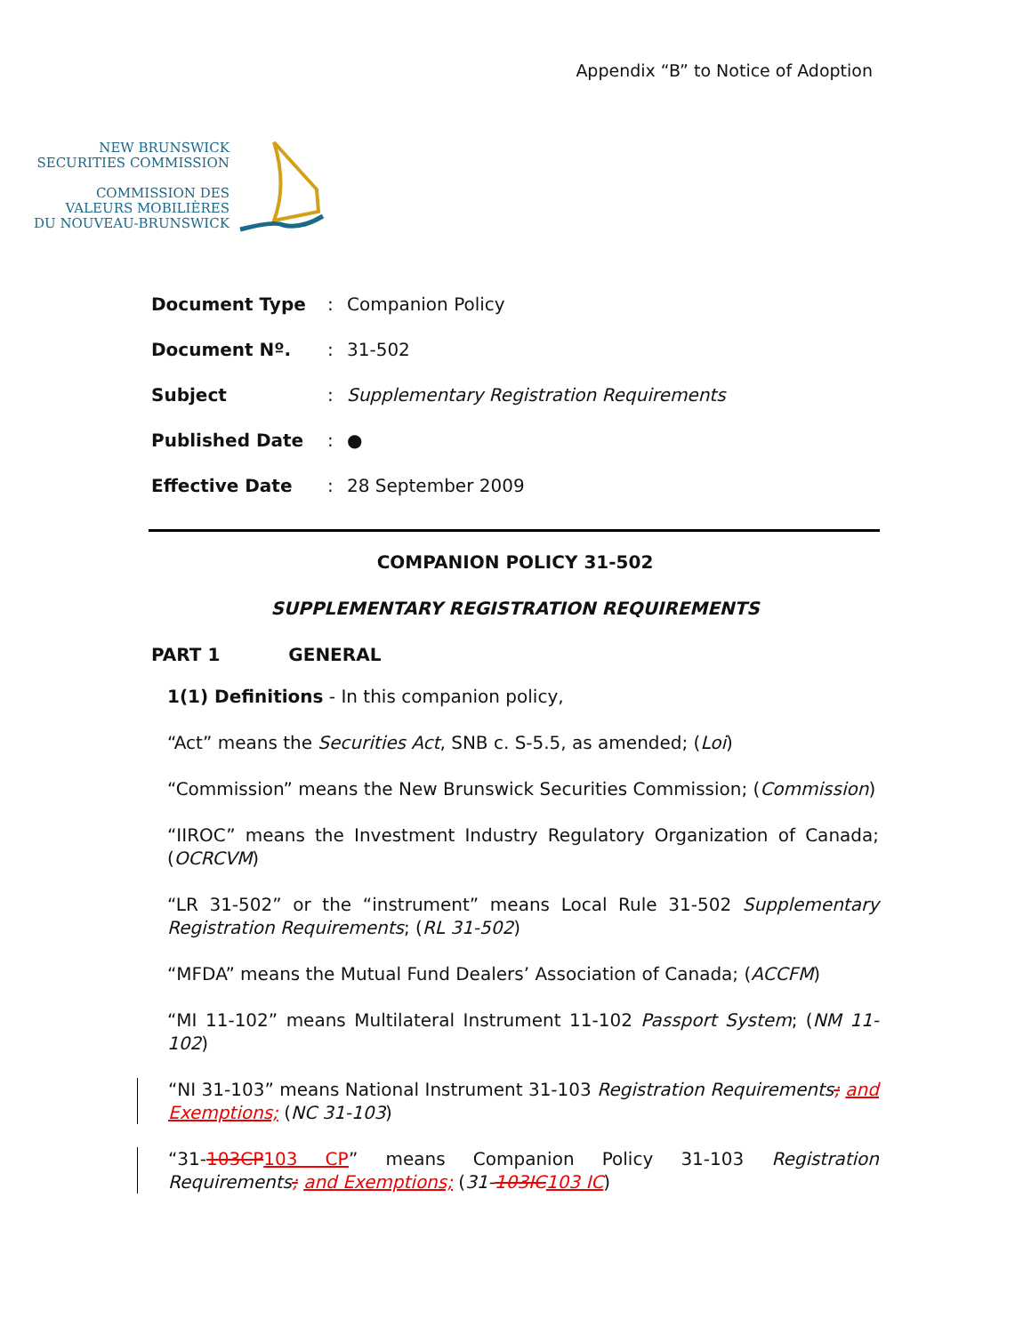Appendix “B” to Notice of Adoption
NEW BRUNSWICK
SECURITIES COMMISSION
COMMISSION DES
VALEURS MOBILIÈRES
DU NOUVEAU-BRUNSWICK
Document Type: Companion Policy
Document Nº.: 31-502
Subject: Supplementary Registration Requirements
Published Date: ●
Effective Date: 28 September 2009
COMPANION POLICY 31-502
SUPPLEMENTARY REGISTRATION REQUIREMENTS
PART 1 GENERAL
1(1) Definitions - In this companion policy,
“Act” means the Securities Act, SNB c. S-5.5, as amended; (Loi)
“Commission” means the New Brunswick Securities Commission; (Commission)
“IIROC” means the Investment Industry Regulatory Organization of Canada; (OCRCVM)
“LR 31-502” or the “instrument” means Local Rule 31-502 Supplementary Registration Requirements; (RL 31-502)
“MFDA” means the Mutual Fund Dealers’ Association of Canada; (ACCFM)
“MI 11-102” means Multilateral Instrument 11-102 Passport System; (NM 11-102)
“NI 31-103” means National Instrument 31-103 Registration Requirements; and Exemptions; (NC 31-103)
“31-103CP103 CP” means Companion Policy 31-103 Registration Requirements; and Exemptions; (31-103IC103 IC)